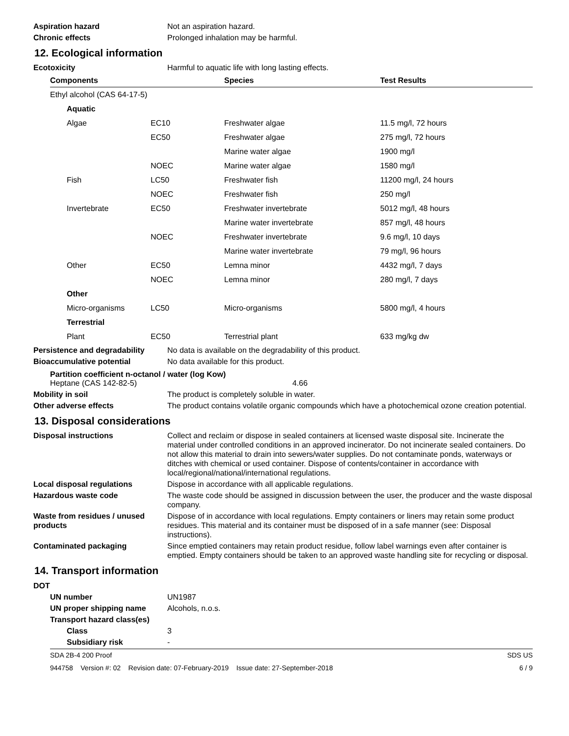Aspiration hazard Not an aspiration hazard.
Chronic effects Prolonged inhalation may be harmful.
12. Ecological information
Ecotoxicity Harmful to aquatic life with long lasting effects.
| Components | | Species | Test Results |
| --- | --- | --- | --- |
| Ethyl alcohol (CAS 64-17-5) | | | |
| Aquatic | | | |
| Algae | EC10 | Freshwater algae | 11.5 mg/l, 72 hours |
| | EC50 | Freshwater algae | 275 mg/l, 72 hours |
| | | Marine water algae | 1900 mg/l |
| | NOEC | Marine water algae | 1580 mg/l |
| Fish | LC50 | Freshwater fish | 11200 mg/l, 24 hours |
| | NOEC | Freshwater fish | 250 mg/l |
| Invertebrate | EC50 | Freshwater invertebrate | 5012 mg/l, 48 hours |
| | | Marine water invertebrate | 857 mg/l, 48 hours |
| | NOEC | Freshwater invertebrate | 9.6 mg/l, 10 days |
| | | Marine water invertebrate | 79 mg/l, 96 hours |
| Other | EC50 | Lemna minor | 4432 mg/l, 7 days |
| | NOEC | Lemna minor | 280 mg/l, 7 days |
| Other | | | |
| Micro-organisms | LC50 | Micro-organisms | 5800 mg/l, 4 hours |
| Terrestrial | | | |
| Plant | EC50 | Terrestrial plant | 633 mg/kg dw |
Persistence and degradability
No data is available on the degradability of this product.
Bioaccumulative potential No data available for this product.
Partition coefficient n-octanol / water (log Kow)
Heptane (CAS 142-82-5) 4.66
Mobility in soil The product is completely soluble in water.
Other adverse effects The product contains volatile organic compounds which have a photochemical ozone creation potential.
13. Disposal considerations
Disposal instructions Collect and reclaim or dispose in sealed containers at licensed waste disposal site. Incinerate the material under controlled conditions in an approved incinerator. Do not incinerate sealed containers. Do not allow this material to drain into sewers/water supplies. Do not contaminate ponds, waterways or ditches with chemical or used container. Dispose of contents/container in accordance with local/regional/national/international regulations.
Local disposal regulations Dispose in accordance with all applicable regulations.
Hazardous waste code The waste code should be assigned in discussion between the user, the producer and the waste disposal company.
Waste from residues / unused products
Dispose of in accordance with local regulations. Empty containers or liners may retain some product residues. This material and its container must be disposed of in a safe manner (see: Disposal instructions).
Contaminated packaging Since emptied containers may retain product residue, follow label warnings even after container is emptied. Empty containers should be taken to an approved waste handling site for recycling or disposal.
14. Transport information
DOT
UN number UN1987
UN proper shipping name Alcohols, n.o.s.
Transport hazard class(es)
Class 3
Subsidiary risk -
SDA 2B-4 200 Proof SDS US
944758 Version #: 02 Revision date: 07-February-2019 Issue date: 27-September-2018 6 / 9